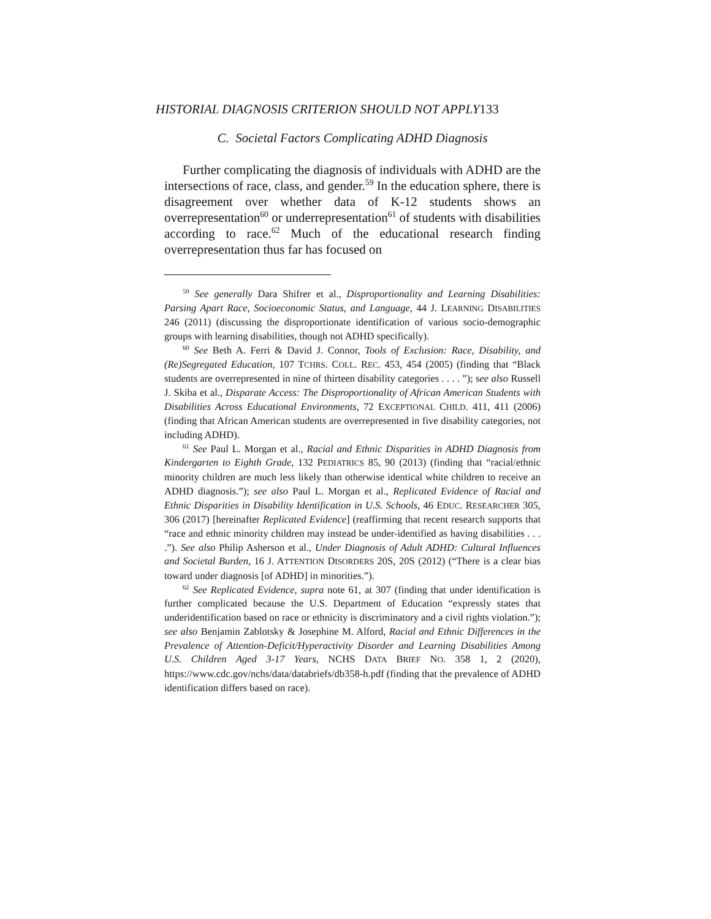HISTORIAL DIAGNOSIS CRITERION SHOULD NOT APPLY133
C. Societal Factors Complicating ADHD Diagnosis
Further complicating the diagnosis of individuals with ADHD are the intersections of race, class, and gender.<sup>59</sup> In the education sphere, there is disagreement over whether data of K-12 students shows an overrepresentation<sup>60</sup> or underrepresentation<sup>61</sup> of students with disabilities according to race.<sup>62</sup> Much of the educational research finding overrepresentation thus far has focused on
<sup>59</sup> See generally Dara Shifrer et al., Disproportionality and Learning Disabilities: Parsing Apart Race, Socioeconomic Status, and Language, 44 J. LEARNING DISABILITIES 246 (2011) (discussing the disproportionate identification of various socio-demographic groups with learning disabilities, though not ADHD specifically).
<sup>60</sup> See Beth A. Ferri & David J. Connor, Tools of Exclusion: Race, Disability, and (Re)Segregated Education, 107 TCHRS. COLL. REC. 453, 454 (2005) (finding that “Black students are overrepresented in nine of thirteen disability categories . . . . ”); see also Russell J. Skiba et al., Disparate Access: The Disproportionality of African American Students with Disabilities Across Educational Environments, 72 EXCEPTIONAL CHILD. 411, 411 (2006) (finding that African American students are overrepresented in five disability categories, not including ADHD).
<sup>61</sup> See Paul L. Morgan et al., Racial and Ethnic Disparities in ADHD Diagnosis from Kindergarten to Eighth Grade, 132 PEDIATRICS 85, 90 (2013) (finding that “racial/ethnic minority children are much less likely than otherwise identical white children to receive an ADHD diagnosis.”); see also Paul L. Morgan et al., Replicated Evidence of Racial and Ethnic Disparities in Disability Identification in U.S. Schools, 46 EDUC. RESEARCHER 305, 306 (2017) [hereinafter Replicated Evidence] (reaffirming that recent research supports that “race and ethnic minority children may instead be under-identified as having disabilities . . . .”). See also Philip Asherson et al., Under Diagnosis of Adult ADHD: Cultural Influences and Societal Burden, 16 J. ATTENTION DISORDERS 20S, 20S (2012) (“There is a clear bias toward under diagnosis [of ADHD] in minorities.”).
<sup>62</sup> See Replicated Evidence, supra note 61, at 307 (finding that under identification is further complicated because the U.S. Department of Education “expressly states that underidentification based on race or ethnicity is discriminatory and a civil rights violation.”); see also Benjamin Zablotsky & Josephine M. Alford, Racial and Ethnic Differences in the Prevalence of Attention-Deficit/Hyperactivity Disorder and Learning Disabilities Among U.S. Children Aged 3-17 Years, NCHS DATA BRIEF NO. 358 1, 2 (2020), https://www.cdc.gov/nchs/data/databriefs/db358-h.pdf (finding that the prevalence of ADHD identification differs based on race).